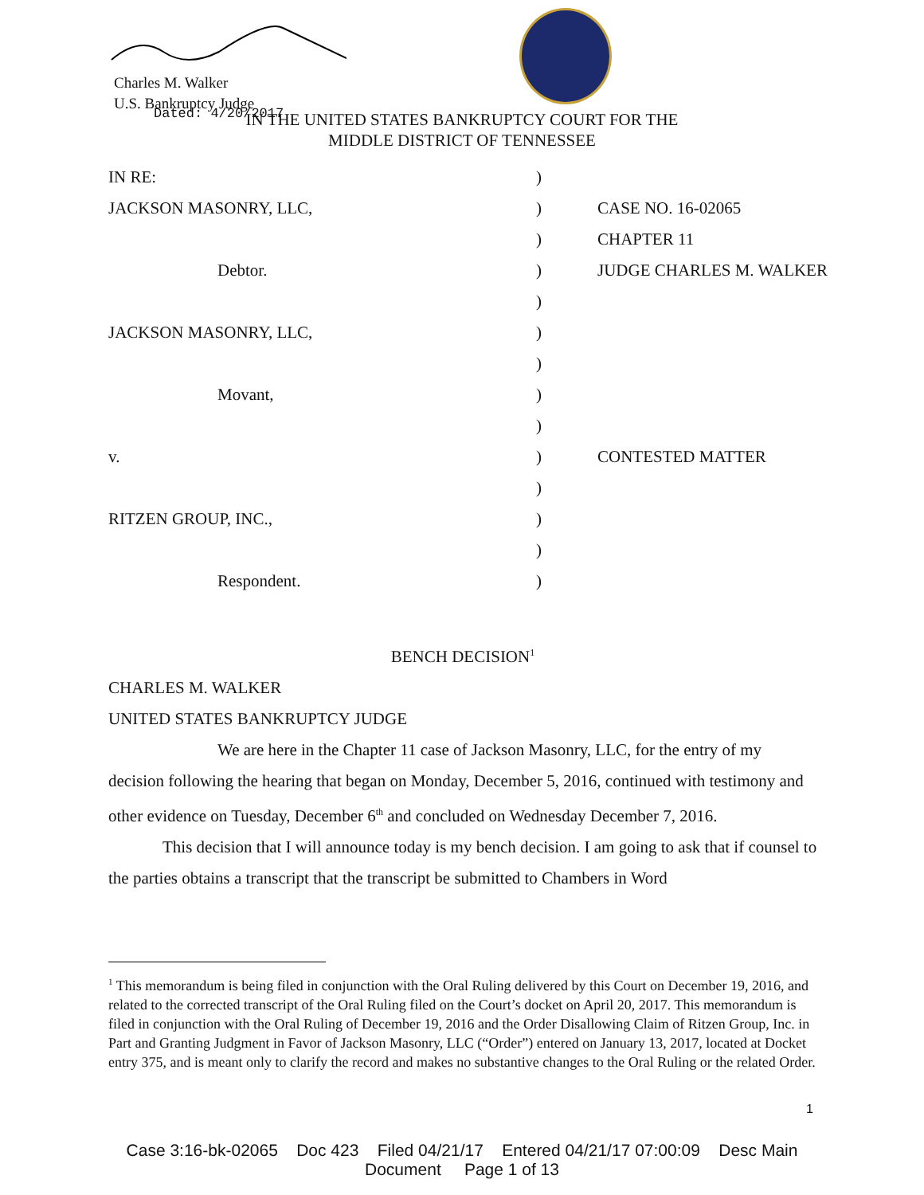Charles M. Walker
U.S. Bankruptcy Judge
Dated: 4/20/2017
IN THE UNITED STATES BANKRUPTCY COURT FOR THE
MIDDLE DISTRICT OF TENNESSEE
| IN RE: | ) | |
| JACKSON MASONRY, LLC, | ) | CASE NO. 16-02065 |
| | ) | CHAPTER 11 |
| Debtor. | ) | JUDGE CHARLES M. WALKER |
| | ) | |
| JACKSON MASONRY, LLC, | ) | |
| | ) | |
| Movant, | ) | |
| | ) | |
| v. | ) | CONTESTED MATTER |
| | ) | |
| RITZEN GROUP, INC., | ) | |
| | ) | |
| Respondent. | ) | |
BENCH DECISION<sup>1</sup>
CHARLES M. WALKER
UNITED STATES BANKRUPTCY JUDGE
We are here in the Chapter 11 case of Jackson Masonry, LLC, for the entry of my decision following the hearing that began on Monday, December 5, 2016, continued with testimony and other evidence on Tuesday, December 6<sup>th</sup> and concluded on Wednesday December 7, 2016.
This decision that I will announce today is my bench decision. I am going to ask that if counsel to the parties obtains a transcript that the transcript be submitted to Chambers in Word
<sup>1</sup> This memorandum is being filed in conjunction with the Oral Ruling delivered by this Court on December 19, 2016, and related to the corrected transcript of the Oral Ruling filed on the Court’s docket on April 20, 2017. This memorandum is filed in conjunction with the Oral Ruling of December 19, 2016 and the Order Disallowing Claim of Ritzen Group, Inc. in Part and Granting Judgment in Favor of Jackson Masonry, LLC (“Order”) entered on January 13, 2017, located at Docket entry 375, and is meant only to clarify the record and makes no substantive changes to the Oral Ruling or the related Order.
1
Case 3:16-bk-02065 Doc 423 Filed 04/21/17 Entered 04/21/17 07:00:09 Desc Main
Document Page 1 of 13